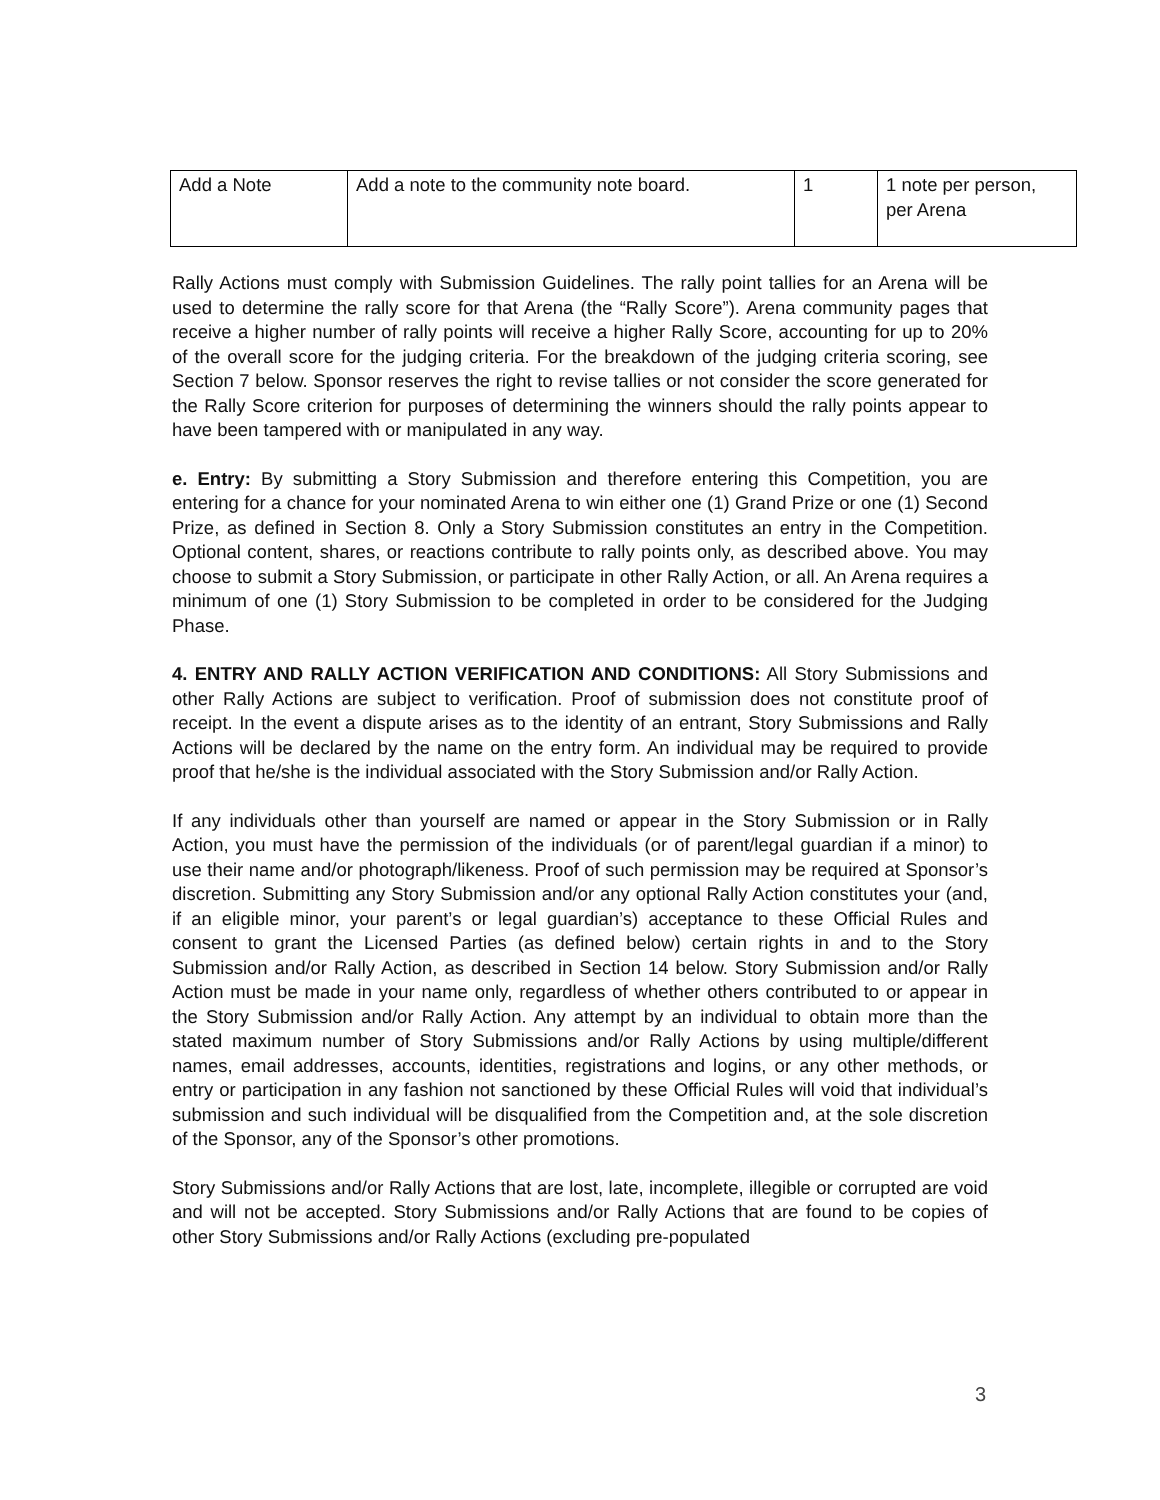| Add a Note | Add a note to the community note board. | 1 | 1 note per person, per Arena |
Rally Actions must comply with Submission Guidelines. The rally point tallies for an Arena will be used to determine the rally score for that Arena (the “Rally Score”). Arena community pages that receive a higher number of rally points will receive a higher Rally Score, accounting for up to 20% of the overall score for the judging criteria. For the breakdown of the judging criteria scoring, see Section 7 below. Sponsor reserves the right to revise tallies or not consider the score generated for the Rally Score criterion for purposes of determining the winners should the rally points appear to have been tampered with or manipulated in any way.
e. Entry: By submitting a Story Submission and therefore entering this Competition, you are entering for a chance for your nominated Arena to win either one (1) Grand Prize or one (1) Second Prize, as defined in Section 8. Only a Story Submission constitutes an entry in the Competition. Optional content, shares, or reactions contribute to rally points only, as described above. You may choose to submit a Story Submission, or participate in other Rally Action, or all. An Arena requires a minimum of one (1) Story Submission to be completed in order to be considered for the Judging Phase.
4. ENTRY AND RALLY ACTION VERIFICATION AND CONDITIONS: All Story Submissions and other Rally Actions are subject to verification. Proof of submission does not constitute proof of receipt. In the event a dispute arises as to the identity of an entrant, Story Submissions and Rally Actions will be declared by the name on the entry form. An individual may be required to provide proof that he/she is the individual associated with the Story Submission and/or Rally Action.
If any individuals other than yourself are named or appear in the Story Submission or in Rally Action, you must have the permission of the individuals (or of parent/legal guardian if a minor) to use their name and/or photograph/likeness. Proof of such permission may be required at Sponsor’s discretion. Submitting any Story Submission and/or any optional Rally Action constitutes your (and, if an eligible minor, your parent’s or legal guardian’s) acceptance to these Official Rules and consent to grant the Licensed Parties (as defined below) certain rights in and to the Story Submission and/or Rally Action, as described in Section 14 below. Story Submission and/or Rally Action must be made in your name only, regardless of whether others contributed to or appear in the Story Submission and/or Rally Action. Any attempt by an individual to obtain more than the stated maximum number of Story Submissions and/or Rally Actions by using multiple/different names, email addresses, accounts, identities, registrations and logins, or any other methods, or entry or participation in any fashion not sanctioned by these Official Rules will void that individual’s submission and such individual will be disqualified from the Competition and, at the sole discretion of the Sponsor, any of the Sponsor’s other promotions.
Story Submissions and/or Rally Actions that are lost, late, incomplete, illegible or corrupted are void and will not be accepted. Story Submissions and/or Rally Actions that are found to be copies of other Story Submissions and/or Rally Actions (excluding pre-populated
3